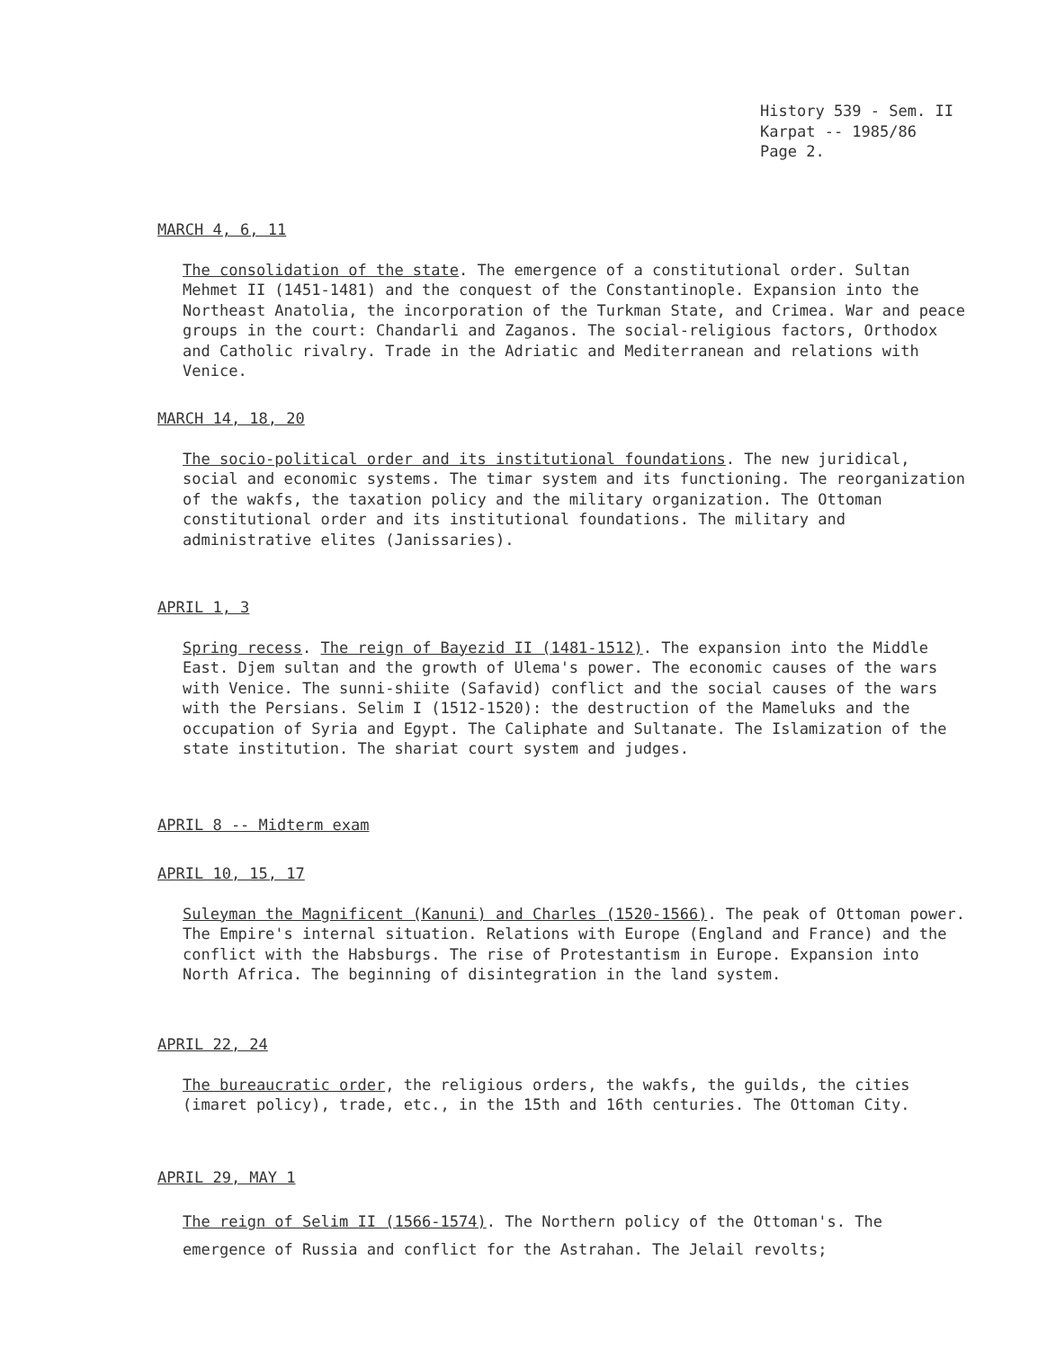History 539 - Sem. II
Karpat -- 1985/86
Page 2.
MARCH 4, 6, 11
The consolidation of the state. The emergence of a constitutional order. Sultan Mehmet II (1451-1481) and the conquest of the Constantinople. Expansion into the Northeast Anatolia, the incorporation of the Turkman State, and Crimea. War and peace groups in the court: Chandarli and Zaganos. The social-religious factors, Orthodox and Catholic rivalry. Trade in the Adriatic and Mediterranean and relations with Venice.
MARCH 14, 18, 20
The socio-political order and its institutional foundations. The new juridical, social and economic systems. The timar system and its functioning. The reorganization of the wakfs, the taxation policy and the military organization. The Ottoman constitutional order and its institutional foundations. The military and administrative elites (Janissaries).
APRIL 1, 3
Spring recess. The reign of Bayezid II (1481-1512). The expansion into the Middle East. Djem sultan and the growth of Ulema's power. The economic causes of the wars with Venice. The sunni-shiite (Safavid) conflict and the social causes of the wars with the Persians. Selim I (1512-1520): the destruction of the Mameluks and the occupation of Syria and Egypt. The Caliphate and Sultanate. The Islamization of the state institution. The shariat court system and judges.
APRIL 8 -- Midterm exam
APRIL 10, 15, 17
Suleyman the Magnificent (Kanuni) and Charles (1520-1566). The peak of Ottoman power. The Empire's internal situation. Relations with Europe (England and France) and the conflict with the Habsburgs. The rise of Protestantism in Europe. Expansion into North Africa. The beginning of disintegration in the land system.
APRIL 22, 24
The bureaucratic order, the religious orders, the wakfs, the guilds, the cities (imaret policy), trade, etc., in the 15th and 16th centuries. The Ottoman City.
APRIL 29, MAY 1
The reign of Selim II (1566-1574). The Northern policy of the Ottoman's. The emergence of Russia and conflict for the Astrahan. The Jelail revolts;